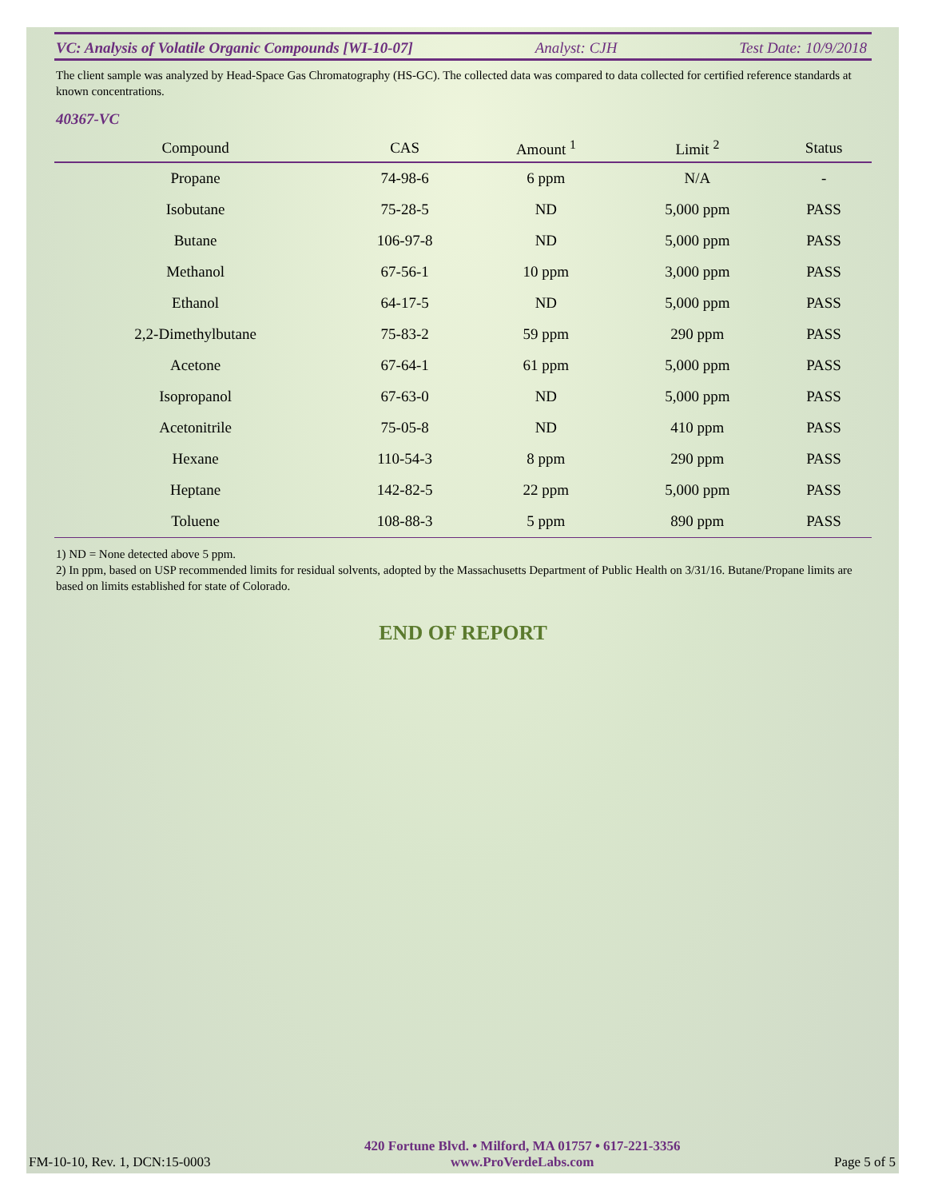VC: Analysis of Volatile Organic Compounds [WI-10-07] Analyst: CJH Test Date: 10/9/2018
The client sample was analyzed by Head-Space Gas Chromatography (HS-GC). The collected data was compared to data collected for certified reference standards at known concentrations.
40367-VC
| Compound | CAS | Amount <sup>1</sup> | Limit <sup>2</sup> | Status |
| --- | --- | --- | --- | --- |
| Propane | 74-98-6 | 6 ppm | N/A | - |
| Isobutane | 75-28-5 | ND | 5,000 ppm | PASS |
| Butane | 106-97-8 | ND | 5,000 ppm | PASS |
| Methanol | 67-56-1 | 10 ppm | 3,000 ppm | PASS |
| Ethanol | 64-17-5 | ND | 5,000 ppm | PASS |
| 2,2-Dimethylbutane | 75-83-2 | 59 ppm | 290 ppm | PASS |
| Acetone | 67-64-1 | 61 ppm | 5,000 ppm | PASS |
| Isopropanol | 67-63-0 | ND | 5,000 ppm | PASS |
| Acetonitrile | 75-05-8 | ND | 410 ppm | PASS |
| Hexane | 110-54-3 | 8 ppm | 290 ppm | PASS |
| Heptane | 142-82-5 | 22 ppm | 5,000 ppm | PASS |
| Toluene | 108-88-3 | 5 ppm | 890 ppm | PASS |
1) ND = None detected above 5 ppm.
2) In ppm, based on USP recommended limits for residual solvents, adopted by the Massachusetts Department of Public Health on 3/31/16. Butane/Propane limits are based on limits established for state of Colorado.
END OF REPORT
FM-10-10, Rev. 1, DCN:15-0003
420 Fortune Blvd. • Milford, MA 01757 • 617-221-3356
www.ProVerdeLabs.com
Page 5 of 5